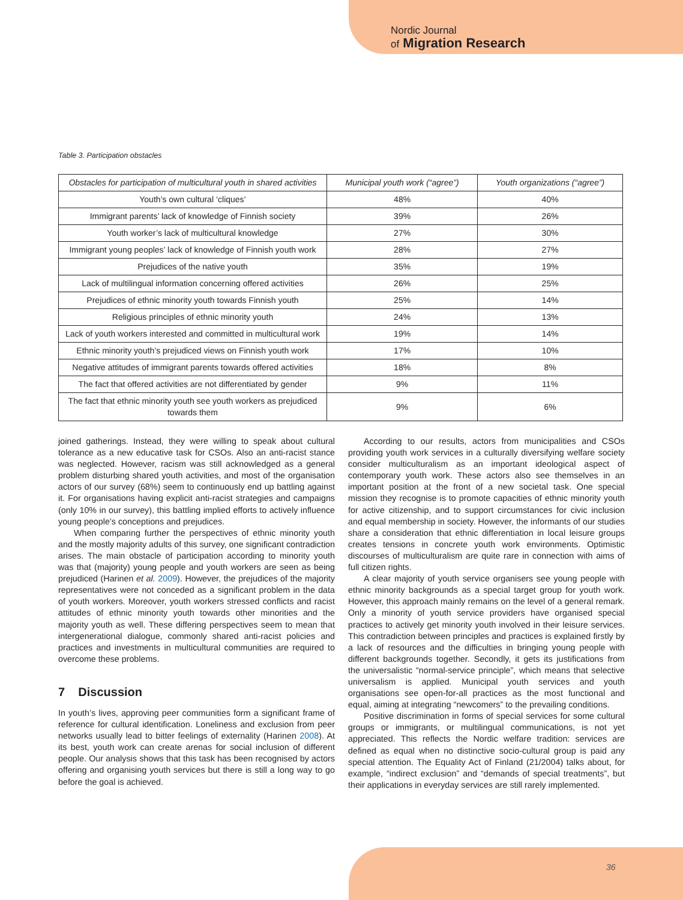Nordic Journal
of Migration Research
Table 3. Participation obstacles
| Obstacles for participation of multicultural youth in shared activities | Municipal youth work (“agree”) | Youth organizations (“agree”) |
| --- | --- | --- |
| Youth’s own cultural ‘cliques’ | 48% | 40% |
| Immigrant parents’ lack of knowledge of Finnish society | 39% | 26% |
| Youth worker’s lack of multicultural knowledge | 27% | 30% |
| Immigrant young peoples’ lack of knowledge of Finnish youth work | 28% | 27% |
| Prejudices of the native youth | 35% | 19% |
| Lack of multilingual information concerning offered activities | 26% | 25% |
| Prejudices of ethnic minority youth towards Finnish youth | 25% | 14% |
| Religious principles of ethnic minority youth | 24% | 13% |
| Lack of youth workers interested and committed in multicultural work | 19% | 14% |
| Ethnic minority youth’s prejudiced views on Finnish youth work | 17% | 10% |
| Negative attitudes of immigrant parents towards offered activities | 18% | 8% |
| The fact that offered activities are not differentiated by gender | 9% | 11% |
| The fact that ethnic minority youth see youth workers as prejudiced towards them | 9% | 6% |
joined gatherings. Instead, they were willing to speak about cultural tolerance as a new educative task for CSOs. Also an anti-racist stance was neglected. However, racism was still acknowledged as a general problem disturbing shared youth activities, and most of the organisation actors of our survey (68%) seem to continuously end up battling against it. For organisations having explicit anti-racist strategies and campaigns (only 10% in our survey), this battling implied efforts to actively influence young people’s conceptions and prejudices.
When comparing further the perspectives of ethnic minority youth and the mostly majority adults of this survey, one significant contradiction arises. The main obstacle of participation according to minority youth was that (majority) young people and youth workers are seen as being prejudiced (Harinen et al. 2009). However, the prejudices of the majority representatives were not conceded as a significant problem in the data of youth workers. Moreover, youth workers stressed conflicts and racist attitudes of ethnic minority youth towards other minorities and the majority youth as well. These differing perspectives seem to mean that intergenerational dialogue, commonly shared anti-racist policies and practices and investments in multicultural communities are required to overcome these problems.
7 Discussion
In youth’s lives, approving peer communities form a significant frame of reference for cultural identification. Loneliness and exclusion from peer networks usually lead to bitter feelings of externality (Harinen 2008). At its best, youth work can create arenas for social inclusion of different people. Our analysis shows that this task has been recognised by actors offering and organising youth services but there is still a long way to go before the goal is achieved.
According to our results, actors from municipalities and CSOs providing youth work services in a culturally diversifying welfare society consider multiculturalism as an important ideological aspect of contemporary youth work. These actors also see themselves in an important position at the front of a new societal task. One special mission they recognise is to promote capacities of ethnic minority youth for active citizenship, and to support circumstances for civic inclusion and equal membership in society. However, the informants of our studies share a consideration that ethnic differentiation in local leisure groups creates tensions in concrete youth work environments. Optimistic discourses of multiculturalism are quite rare in connection with aims of full citizen rights.
A clear majority of youth service organisers see young people with ethnic minority backgrounds as a special target group for youth work. However, this approach mainly remains on the level of a general remark. Only a minority of youth service providers have organised special practices to actively get minority youth involved in their leisure services. This contradiction between principles and practices is explained firstly by a lack of resources and the difficulties in bringing young people with different backgrounds together. Secondly, it gets its justifications from the universalistic “normal-service principle”, which means that selective universalism is applied. Municipal youth services and youth organisations see open-for-all practices as the most functional and equal, aiming at integrating “newcomers” to the prevailing conditions.
Positive discrimination in forms of special services for some cultural groups or immigrants, or multilingual communications, is not yet appreciated. This reflects the Nordic welfare tradition: services are defined as equal when no distinctive socio-cultural group is paid any special attention. The Equality Act of Finland (21/2004) talks about, for example, “indirect exclusion” and “demands of special treatments”, but their applications in everyday services are still rarely implemented.
36